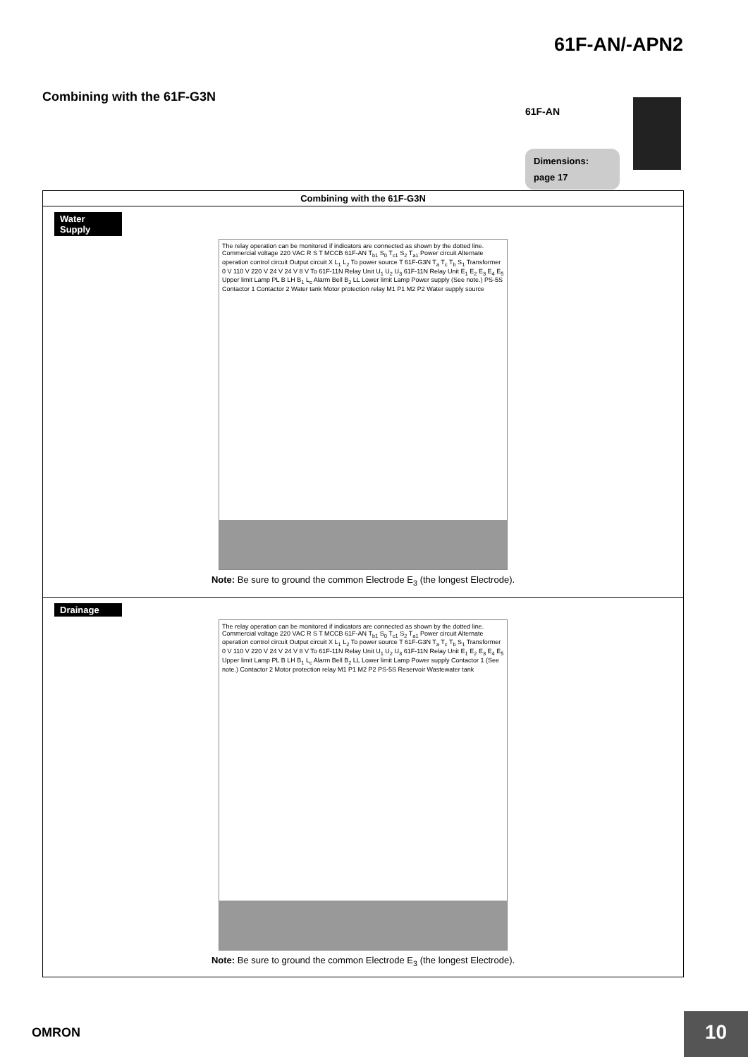61F-AN/-APN2
Combining with the 61F-G3N
61F-AN
Dimensions:
page 17
| Combining with the 61F-G3N |
| --- |
| Water Supply The relay operation can be monitored if indicators are connected as shown by the dotted line. Commercial voltage 220 VAC R S T MCCB 61F-AN T<sub>b1</sub> S<sub>0</sub> T<sub>c1</sub> S<sub>2</sub> T<sub>a1</sub> Power circuit Alternate operation control circuit Output circuit X L<sub>1</sub> L<sub>2</sub> To power source T 61F-G3N T<sub>a</sub> T<sub>c</sub> T<sub>b</sub> S<sub>1</sub> Transformer 0 V 110 V 220 V 24 V 24 V 8 V To 61F-11N Relay Unit U<sub>1</sub> U<sub>2</sub> U<sub>3</sub> 61F-11N Relay Unit E<sub>1</sub> E<sub>2</sub> E<sub>3</sub> E<sub>4</sub> E<sub>5</sub> Upper limit Lamp PL B LH B<sub>1</sub> L<sub>c</sub> Alarm Bell B<sub>2</sub> LL Lower limit Lamp Power supply (See note.) PS-5S Contactor 1 Contactor 2 Water tank Motor protection relay M1 P1 M2 P2 Water supply source Note: Be sure to ground the common Electrode E<sub>3</sub> (the longest Electrode). |
| Drainage The relay operation can be monitored if indicators are connected as shown by the dotted line. Commercial voltage 220 VAC R S T MCCB 61F-AN T<sub>b1</sub> S<sub>0</sub> T<sub>c1</sub> S<sub>2</sub> T<sub>a1</sub> Power circuit Alternate operation control circuit Output circuit X L<sub>1</sub> L<sub>2</sub> To power source T 61F-G3N T<sub>a</sub> T<sub>c</sub> T<sub>b</sub> S<sub>1</sub> Transformer 0 V 110 V 220 V 24 V 24 V 8 V To 61F-11N Relay Unit U<sub>1</sub> U<sub>2</sub> U<sub>3</sub> 61F-11N Relay Unit E<sub>1</sub> E<sub>2</sub> E<sub>3</sub> E<sub>4</sub> E<sub>5</sub> Upper limit Lamp PL B LH B<sub>1</sub> L<sub>c</sub> Alarm Bell B<sub>2</sub> LL Lower limit Lamp Power supply Contactor 1 (See note.) Contactor 2 Motor protection relay M1 P1 M2 P2 PS-5S Reservoir Wastewater tank Note: Be sure to ground the common Electrode E<sub>3</sub> (the longest Electrode). |
OMRON 10